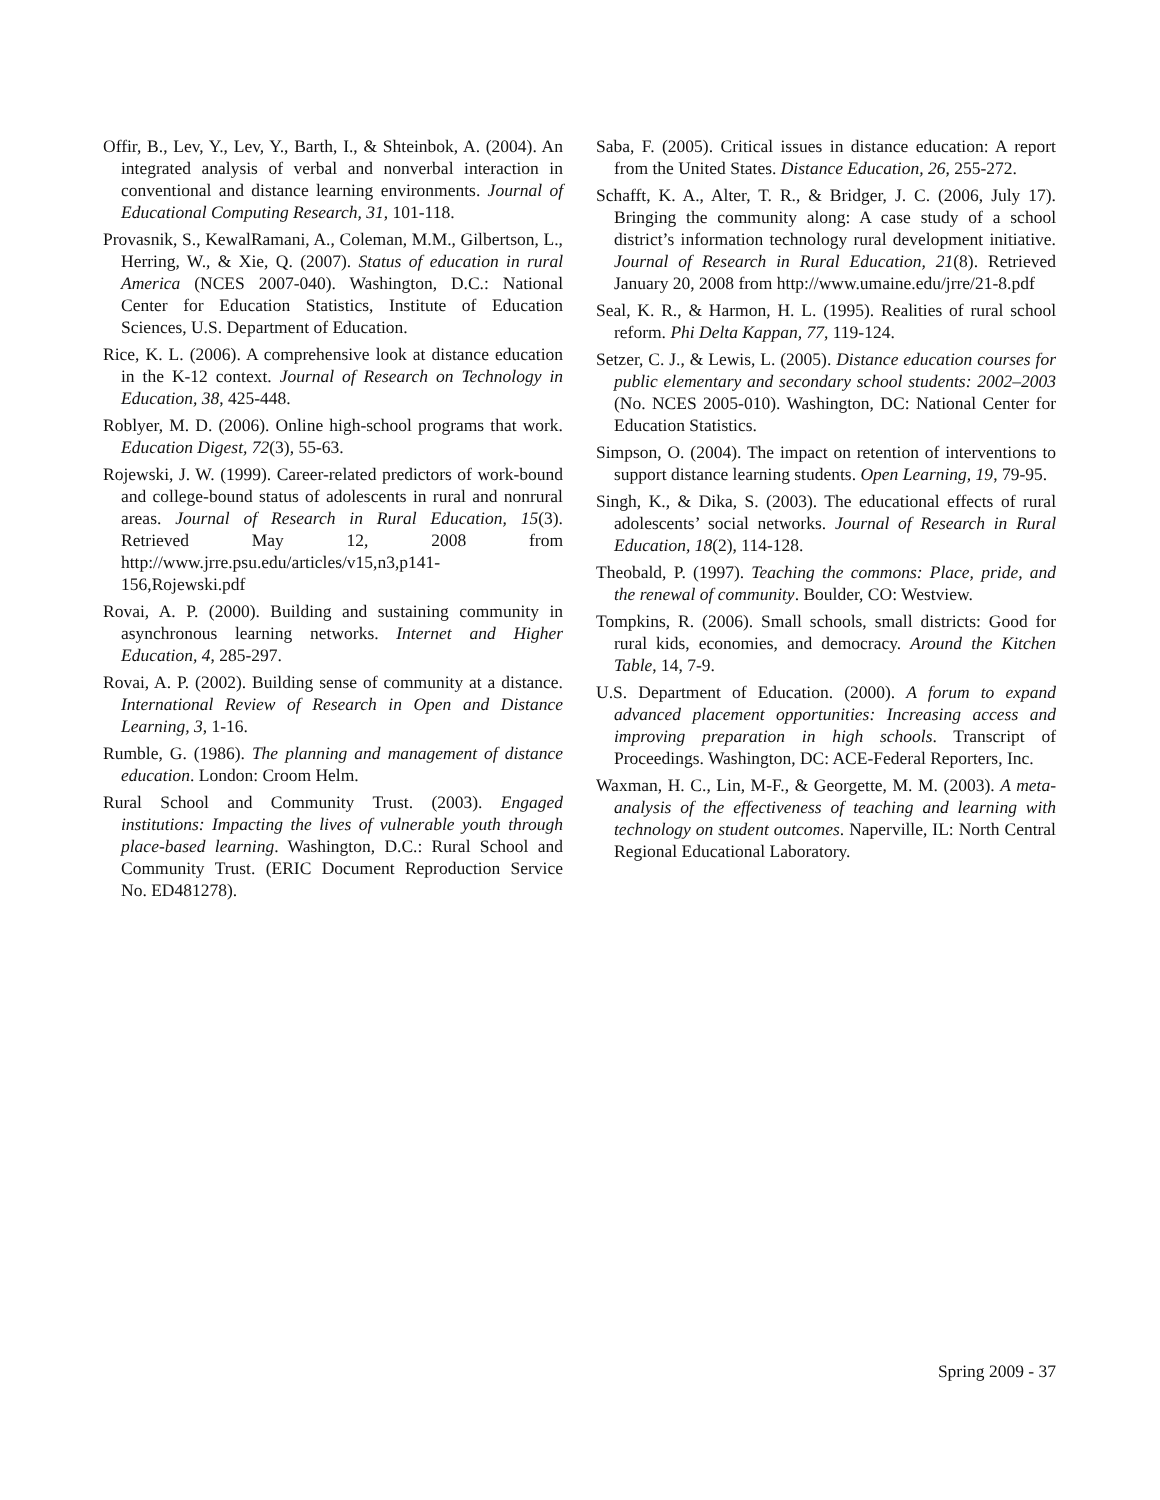Offir, B., Lev, Y., Lev, Y., Barth, I., & Shteinbok, A. (2004). An integrated analysis of verbal and nonverbal interaction in conventional and distance learning environments. Journal of Educational Computing Research, 31, 101-118.
Provasnik, S., KewalRamani, A., Coleman, M.M., Gilbertson, L., Herring, W., & Xie, Q. (2007). Status of education in rural America (NCES 2007-040). Washington, D.C.: National Center for Education Statistics, Institute of Education Sciences, U.S. Department of Education.
Rice, K. L. (2006). A comprehensive look at distance education in the K-12 context. Journal of Research on Technology in Education, 38, 425-448.
Roblyer, M. D. (2006). Online high-school programs that work. Education Digest, 72(3), 55-63.
Rojewski, J. W. (1999). Career-related predictors of work-bound and college-bound status of adolescents in rural and nonrural areas. Journal of Research in Rural Education, 15(3). Retrieved May 12, 2008 from http://www.jrre.psu.edu/articles/v15,n3,p141-156,Rojewski.pdf
Rovai, A. P. (2000). Building and sustaining community in asynchronous learning networks. Internet and Higher Education, 4, 285-297.
Rovai, A. P. (2002). Building sense of community at a distance. International Review of Research in Open and Distance Learning, 3, 1-16.
Rumble, G. (1986). The planning and management of distance education. London: Croom Helm.
Rural School and Community Trust. (2003). Engaged institutions: Impacting the lives of vulnerable youth through place-based learning. Washington, D.C.: Rural School and Community Trust. (ERIC Document Reproduction Service No. ED481278).
Saba, F. (2005). Critical issues in distance education: A report from the United States. Distance Education, 26, 255-272.
Schafft, K. A., Alter, T. R., & Bridger, J. C. (2006, July 17). Bringing the community along: A case study of a school district’s information technology rural development initiative. Journal of Research in Rural Education, 21(8). Retrieved January 20, 2008 from http://www.umaine.edu/jrre/21-8.pdf
Seal, K. R., & Harmon, H. L. (1995). Realities of rural school reform. Phi Delta Kappan, 77, 119-124.
Setzer, C. J., & Lewis, L. (2005). Distance education courses for public elementary and secondary school students: 2002–2003 (No. NCES 2005-010). Washington, DC: National Center for Education Statistics.
Simpson, O. (2004). The impact on retention of interventions to support distance learning students. Open Learning, 19, 79-95.
Singh, K., & Dika, S. (2003). The educational effects of rural adolescents’ social networks. Journal of Research in Rural Education, 18(2), 114-128.
Theobald, P. (1997). Teaching the commons: Place, pride, and the renewal of community. Boulder, CO: Westview.
Tompkins, R. (2006). Small schools, small districts: Good for rural kids, economies, and democracy. Around the Kitchen Table, 14, 7-9.
U.S. Department of Education. (2000). A forum to expand advanced placement opportunities: Increasing access and improving preparation in high schools. Transcript of Proceedings. Washington, DC: ACE-Federal Reporters, Inc.
Waxman, H. C., Lin, M-F., & Georgette, M. M. (2003). A meta-analysis of the effectiveness of teaching and learning with technology on student outcomes. Naperville, IL: North Central Regional Educational Laboratory.
Spring 2009 - 37